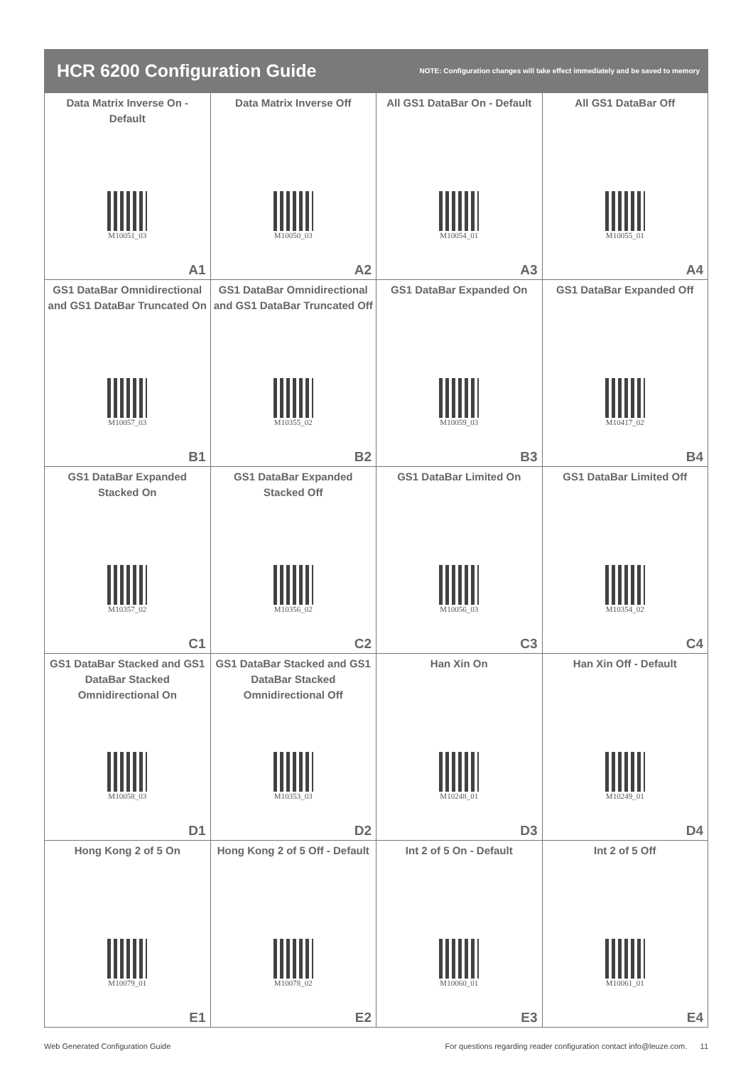HCR 6200 Configuration Guide
NOTE: Configuration changes will take effect immediately and be saved to memory
| Data Matrix Inverse On - Default M10051_03 A1 | Data Matrix Inverse Off M10050_03 A2 | All GS1 DataBar On - Default M10054_01 A3 | All GS1 DataBar Off M10055_01 A4 |
| GS1 DataBar Omnidirectional and GS1 DataBar Truncated On M10057_03 B1 | GS1 DataBar Omnidirectional and GS1 DataBar Truncated Off M10355_02 B2 | GS1 DataBar Expanded On M10059_03 B3 | GS1 DataBar Expanded Off M10417_02 B4 |
| GS1 DataBar Expanded Stacked On M10357_02 C1 | GS1 DataBar Expanded Stacked Off M10356_02 C2 | GS1 DataBar Limited On M10056_03 C3 | GS1 DataBar Limited Off M10354_02 C4 |
| GS1 DataBar Stacked and GS1 DataBar Stacked Omnidirectional On M10058_03 D1 | GS1 DataBar Stacked and GS1 DataBar Stacked Omnidirectional Off M10353_03 D2 | Han Xin On M10248_01 D3 | Han Xin Off - Default M10249_01 D4 |
| Hong Kong 2 of 5 On M10079_01 E1 | Hong Kong 2 of 5 Off - Default M10078_02 E2 | Int 2 of 5 On - Default M10060_01 E3 | Int 2 of 5 Off M10061_01 E4 |
Web Generated Configuration Guide For questions regarding reader configuration contact info@leuze.com. 11